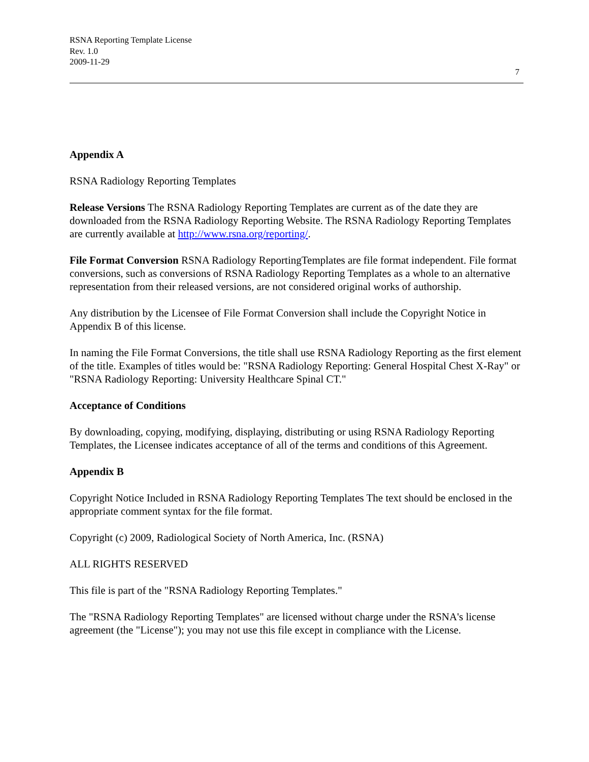RSNA Reporting Template License
Rev. 1.0
2009-11-29
7
Appendix A
RSNA Radiology Reporting Templates
Release Versions The RSNA Radiology Reporting Templates are current as of the date they are downloaded from the RSNA Radiology Reporting Website. The RSNA Radiology Reporting Templates are currently available at http://www.rsna.org/reporting/.
File Format Conversion RSNA Radiology ReportingTemplates are file format independent. File format conversions, such as conversions of RSNA Radiology Reporting Templates as a whole to an alternative representation from their released versions, are not considered original works of authorship.
Any distribution by the Licensee of File Format Conversion shall include the Copyright Notice in Appendix B of this license.
In naming the File Format Conversions, the title shall use RSNA Radiology Reporting as the first element of the title. Examples of titles would be: "RSNA Radiology Reporting: General Hospital Chest X-Ray" or "RSNA Radiology Reporting: University Healthcare Spinal CT."
Acceptance of Conditions
By downloading, copying, modifying, displaying, distributing or using RSNA Radiology Reporting Templates, the Licensee indicates acceptance of all of the terms and conditions of this Agreement.
Appendix B
Copyright Notice Included in RSNA Radiology Reporting Templates The text should be enclosed in the appropriate comment syntax for the file format.
Copyright (c) 2009, Radiological Society of North America, Inc. (RSNA)
ALL RIGHTS RESERVED
This file is part of the "RSNA Radiology Reporting Templates."
The "RSNA Radiology Reporting Templates" are licensed without charge under the RSNA's license agreement (the "License"); you may not use this file except in compliance with the License.